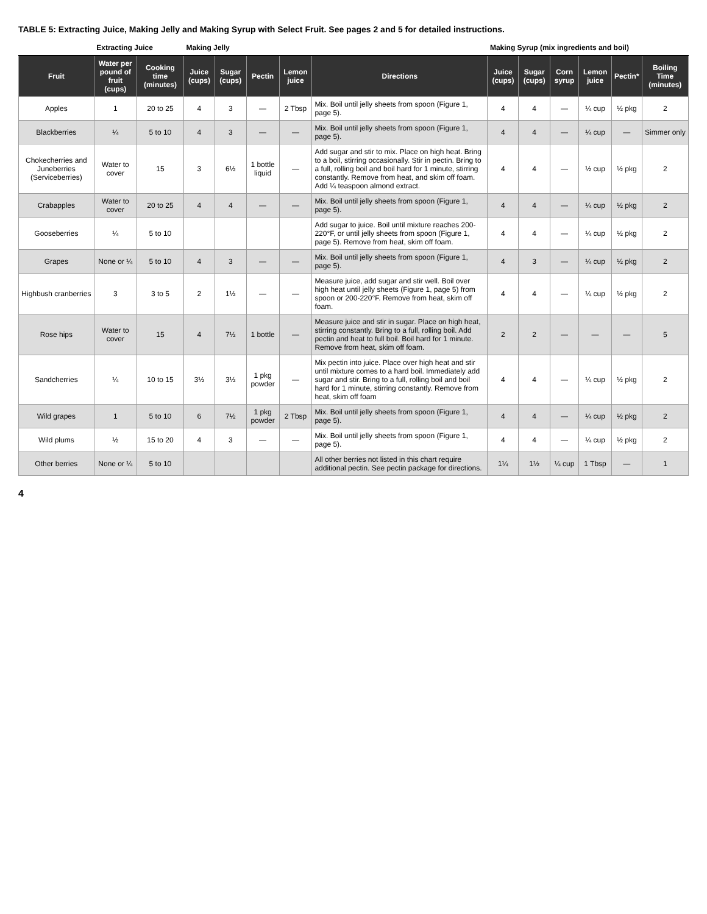TABLE 5: Extracting Juice, Making Jelly and Making Syrup with Select Fruit. See pages 2 and 5 for detailed instructions.
| | Extracting Juice | | Making Jelly | | | | | Making Syrup (mix ingredients and boil) | | | | | |
| --- | --- | --- | --- | --- | --- | --- | --- | --- | --- | --- | --- | --- | --- |
| Fruit | Water per pound of fruit (cups) | Cooking time (minutes) | Juice (cups) | Sugar (cups) | Pectin | Lemon juice | Directions | Juice (cups) | Sugar (cups) | Corn syrup | Lemon juice | Pectin* | Boiling Time (minutes) |
| Apples | 1 | 20 to 25 | 4 | 3 | — | 2 Tbsp | Mix. Boil until jelly sheets from spoon (Figure 1, page 5). | 4 | 4 | — | ¼ cup | ½ pkg | 2 |
| Blackberries | ¼ | 5 to 10 | 4 | 3 | — | — | Mix. Boil until jelly sheets from spoon (Figure 1, page 5). | 4 | 4 | — | ¼ cup | — | Simmer only |
| Chokecherries and Juneberries (Serviceberries) | Water to cover | 15 | 3 | 6½ | 1 bottle liquid | — | Add sugar and stir to mix. Place on high heat. Bring to a boil, stirring occasionally. Stir in pectin. Bring to a full, rolling boil and boil hard for 1 minute, stirring constantly. Remove from heat, and skim off foam. Add ¼ teaspoon almond extract. | 4 | 4 | — | ½ cup | ½ pkg | 2 |
| Crabapples | Water to cover | 20 to 25 | 4 | 4 | — | — | Mix. Boil until jelly sheets from spoon (Figure 1, page 5). | 4 | 4 | — | ¼ cup | ½ pkg | 2 |
| Gooseberries | ¼ | 5 to 10 | | | | | Add sugar to juice. Boil until mixture reaches 200-220°F, or until jelly sheets from spoon (Figure 1, page 5). Remove from heat, skim off foam. | 4 | 4 | — | ¼ cup | ½ pkg | 2 |
| Grapes | None or ¼ | 5 to 10 | 4 | 3 | — | — | Mix. Boil until jelly sheets from spoon (Figure 1, page 5). | 4 | 3 | — | ¼ cup | ½ pkg | 2 |
| Highbush cranberries | 3 | 3 to 5 | 2 | 1½ | — | — | Measure juice, add sugar and stir well. Boil over high heat until jelly sheets (Figure 1, page 5) from spoon or 200-220°F. Remove from heat, skim off foam. | 4 | 4 | — | ¼ cup | ½ pkg | 2 |
| Rose hips | Water to cover | 15 | 4 | 7½ | 1 bottle | — | Measure juice and stir in sugar. Place on high heat, stirring constantly. Bring to a full, rolling boil. Add pectin and heat to full boil. Boil hard for 1 minute. Remove from heat, skim off foam. | 2 | 2 | — | — | — | 5 |
| Sandcherries | ¼ | 10 to 15 | 3½ | 3½ | 1 pkg powder | — | Mix pectin into juice. Place over high heat and stir until mixture comes to a hard boil. Immediately add sugar and stir. Bring to a full, rolling boil and boil hard for 1 minute, stirring constantly. Remove from heat, skim off foam | 4 | 4 | — | ¼ cup | ½ pkg | 2 |
| Wild grapes | 1 | 5 to 10 | 6 | 7½ | 1 pkg powder | 2 Tbsp | Mix. Boil until jelly sheets from spoon (Figure 1, page 5). | 4 | 4 | — | ¼ cup | ½ pkg | 2 |
| Wild plums | ½ | 15 to 20 | 4 | 3 | — | — | Mix. Boil until jelly sheets from spoon (Figure 1, page 5). | 4 | 4 | — | ¼ cup | ½ pkg | 2 |
| Other berries | None or ¼ | 5 to 10 | | | | | All other berries not listed in this chart require additional pectin. See pectin package for directions. | 1¼ | 1½ | ¼ cup | 1 Tbsp | — | 1 |
4